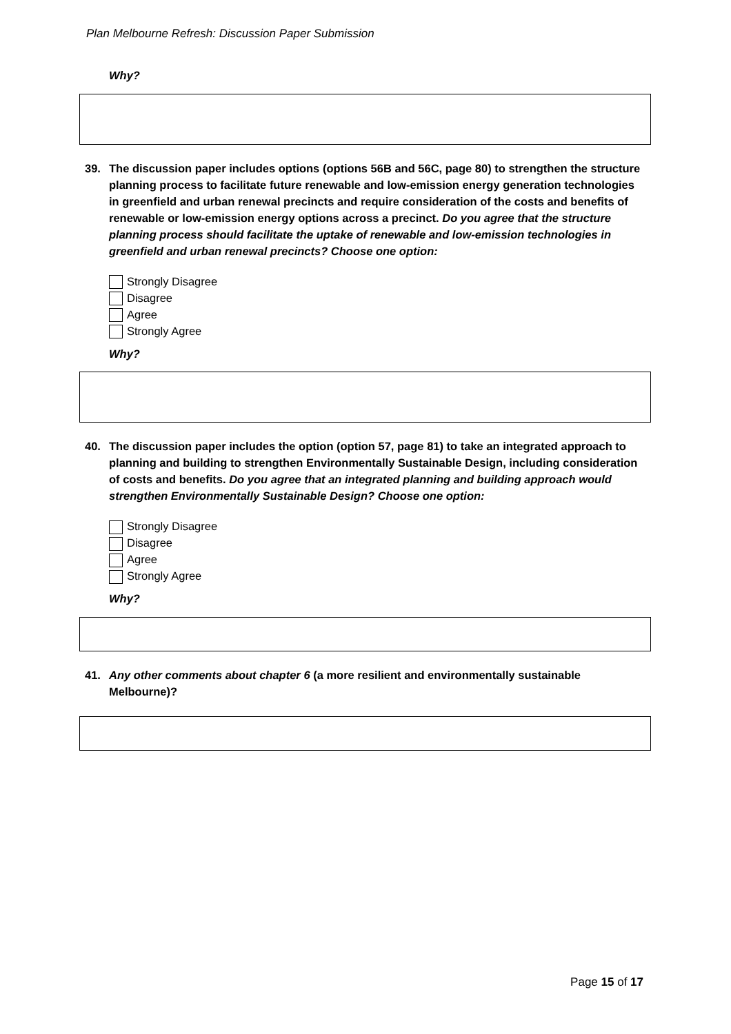Plan Melbourne Refresh: Discussion Paper Submission
Why?
39. The discussion paper includes options (options 56B and 56C, page 80) to strengthen the structure planning process to facilitate future renewable and low-emission energy generation technologies in greenfield and urban renewal precincts and require consideration of the costs and benefits of renewable or low-emission energy options across a precinct. Do you agree that the structure planning process should facilitate the uptake of renewable and low-emission technologies in greenfield and urban renewal precincts? Choose one option:
Strongly Disagree
Disagree
Agree
Strongly Agree
Why?
40. The discussion paper includes the option (option 57, page 81) to take an integrated approach to planning and building to strengthen Environmentally Sustainable Design, including consideration of costs and benefits. Do you agree that an integrated planning and building approach would strengthen Environmentally Sustainable Design? Choose one option:
Strongly Disagree
Disagree
Agree
Strongly Agree
Why?
41. Any other comments about chapter 6 (a more resilient and environmentally sustainable Melbourne)?
Page 15 of 17